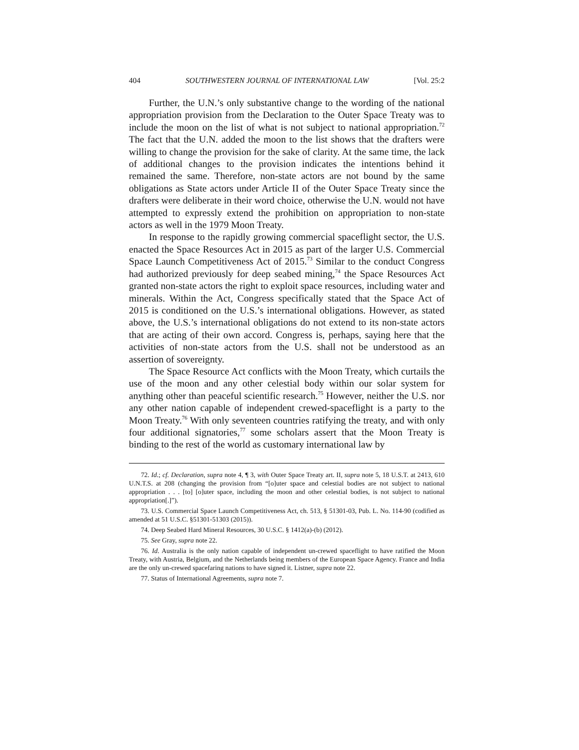404 SOUTHWESTERN JOURNAL OF INTERNATIONAL LAW [Vol. 25:2
Further, the U.N.’s only substantive change to the wording of the national appropriation provision from the Declaration to the Outer Space Treaty was to include the moon on the list of what is not subject to national appropriation.<sup>72</sup> The fact that the U.N. added the moon to the list shows that the drafters were willing to change the provision for the sake of clarity. At the same time, the lack of additional changes to the provision indicates the intentions behind it remained the same. Therefore, non-state actors are not bound by the same obligations as State actors under Article II of the Outer Space Treaty since the drafters were deliberate in their word choice, otherwise the U.N. would not have attempted to expressly extend the prohibition on appropriation to non-state actors as well in the 1979 Moon Treaty.
In response to the rapidly growing commercial spaceflight sector, the U.S. enacted the Space Resources Act in 2015 as part of the larger U.S. Commercial Space Launch Competitiveness Act of 2015.<sup>73</sup> Similar to the conduct Congress had authorized previously for deep seabed mining,<sup>74</sup> the Space Resources Act granted non-state actors the right to exploit space resources, including water and minerals. Within the Act, Congress specifically stated that the Space Act of 2015 is conditioned on the U.S.’s international obligations. However, as stated above, the U.S.’s international obligations do not extend to its non-state actors that are acting of their own accord. Congress is, perhaps, saying here that the activities of non-state actors from the U.S. shall not be understood as an assertion of sovereignty.
The Space Resource Act conflicts with the Moon Treaty, which curtails the use of the moon and any other celestial body within our solar system for anything other than peaceful scientific research.<sup>75</sup> However, neither the U.S. nor any other nation capable of independent crewed-spaceflight is a party to the Moon Treaty.<sup>76</sup> With only seventeen countries ratifying the treaty, and with only four additional signatories,<sup>77</sup> some scholars assert that the Moon Treaty is binding to the rest of the world as customary international law by
72. Id.; cf. Declaration, supra note 4, ¶ 3, with Outer Space Treaty art. II, supra note 5, 18 U.S.T. at 2413, 610 U.N.T.S. at 208 (changing the provision from “[o]uter space and celestial bodies are not subject to national appropriation . . . [to] [o]uter space, including the moon and other celestial bodies, is not subject to national appropriation[.]”).
73. U.S. Commercial Space Launch Competitiveness Act, ch. 513, § 51301-03, Pub. L. No. 114-90 (codified as amended at 51 U.S.C. §51301-51303 (2015)).
74. Deep Seabed Hard Mineral Resources, 30 U.S.C. § 1412(a)-(b) (2012).
75. See Gray, supra note 22.
76. Id. Australia is the only nation capable of independent un-crewed spaceflight to have ratified the Moon Treaty, with Austria, Belgium, and the Netherlands being members of the European Space Agency. France and India are the only un-crewed spacefaring nations to have signed it. Listner, supra note 22.
77. Status of International Agreements, supra note 7.